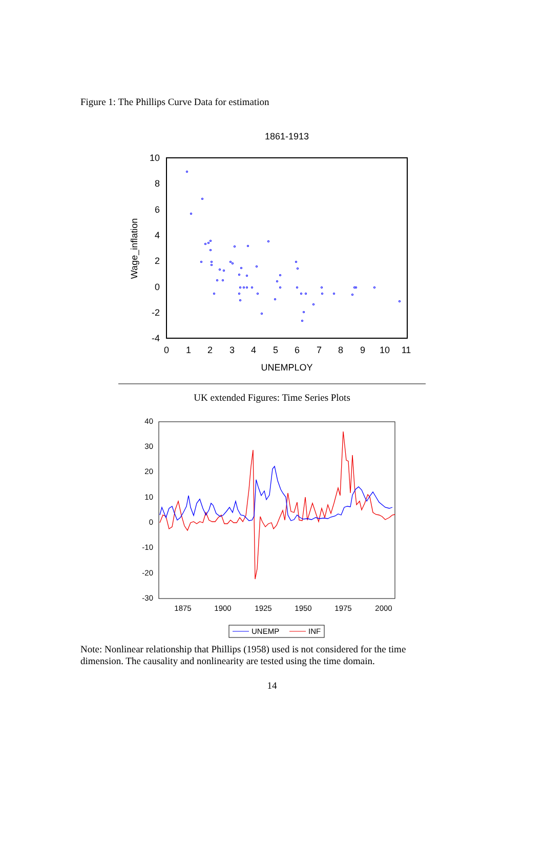Figure 1: The Phillips Curve Data for estimation
1861-1913
10
8
6
4
2
0
-2
-4
0
1
2
3
4
5
6
7
8
9
10
11
UNEMPLOY
Wage_inflation
UK extended Figures: Time Series Plots
40
30
20
10
0
-10
-20
-30
1875
1900
1925
1950
1975
2000
UNEMP
INF
Note: Nonlinear relationship that Phillips (1958) used is not considered for the time dimension. The causality and nonlinearity are tested using the time domain.
14